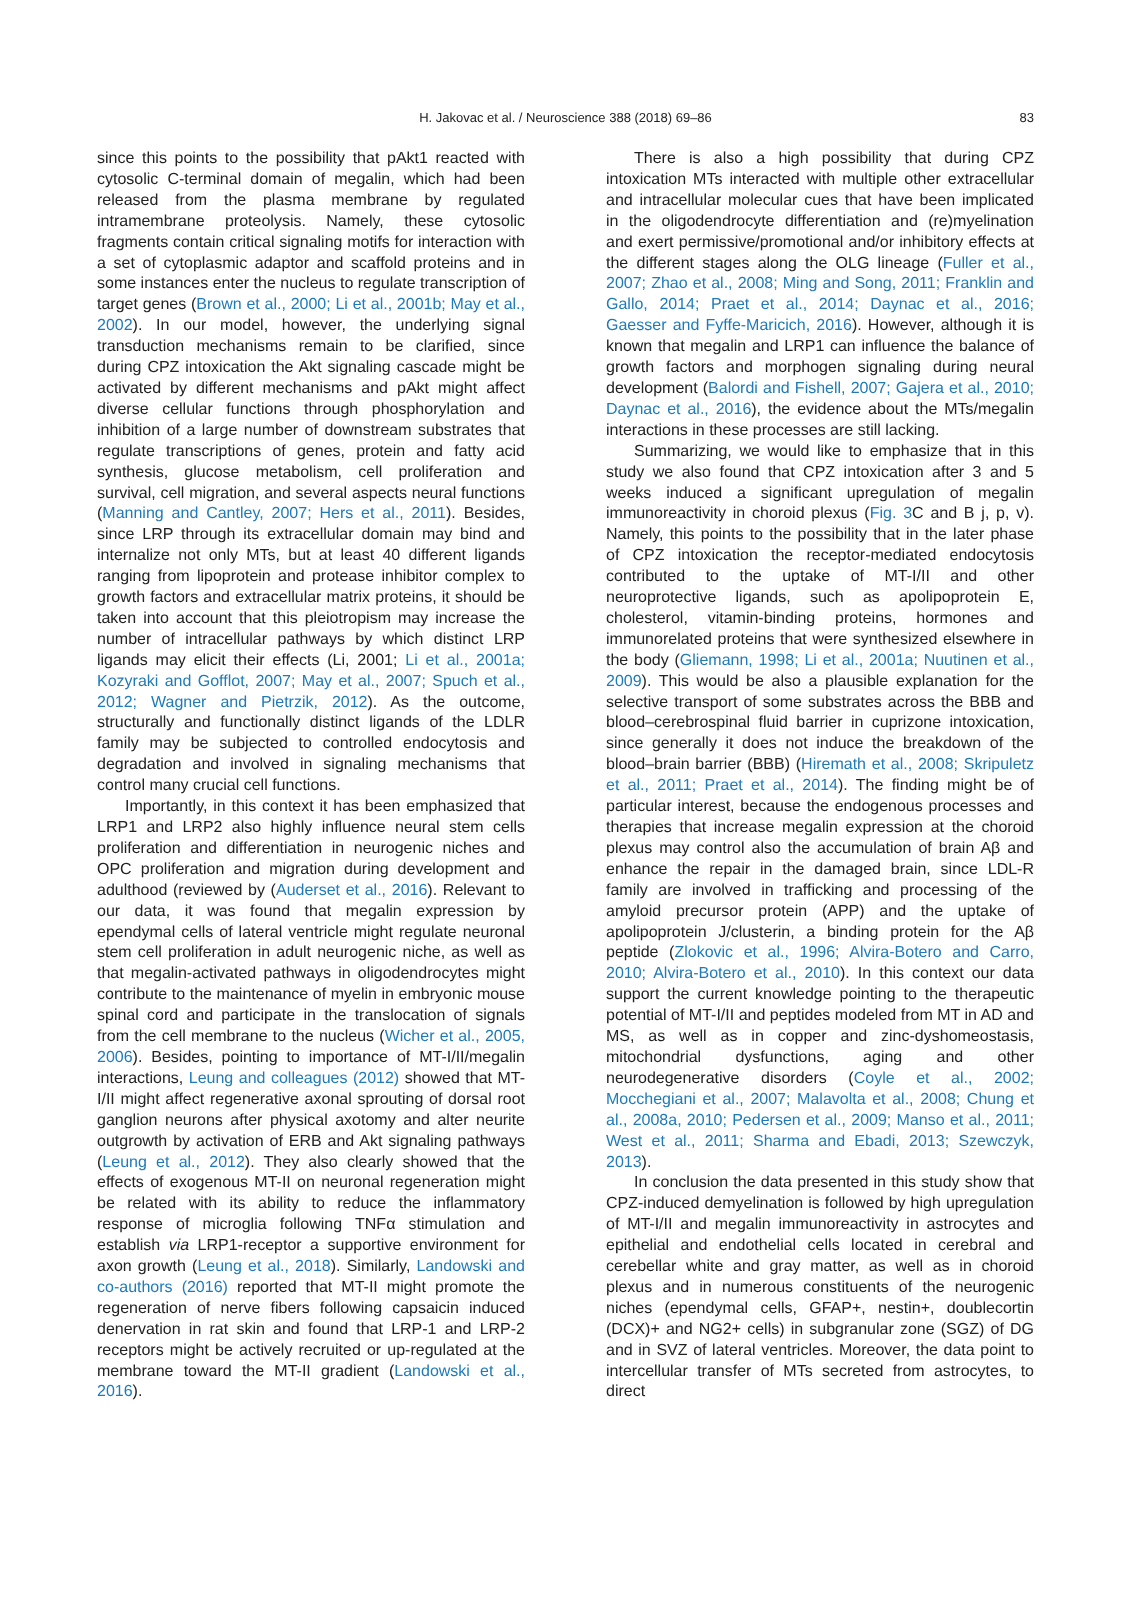H. Jakovac et al. / Neuroscience 388 (2018) 69–86
83
since this points to the possibility that pAkt1 reacted with cytosolic C-terminal domain of megalin, which had been released from the plasma membrane by regulated intramembrane proteolysis. Namely, these cytosolic fragments contain critical signaling motifs for interaction with a set of cytoplasmic adaptor and scaffold proteins and in some instances enter the nucleus to regulate transcription of target genes (Brown et al., 2000; Li et al., 2001b; May et al., 2002). In our model, however, the underlying signal transduction mechanisms remain to be clarified, since during CPZ intoxication the Akt signaling cascade might be activated by different mechanisms and pAkt might affect diverse cellular functions through phosphorylation and inhibition of a large number of downstream substrates that regulate transcriptions of genes, protein and fatty acid synthesis, glucose metabolism, cell proliferation and survival, cell migration, and several aspects neural functions (Manning and Cantley, 2007; Hers et al., 2011). Besides, since LRP through its extracellular domain may bind and internalize not only MTs, but at least 40 different ligands ranging from lipoprotein and protease inhibitor complex to growth factors and extracellular matrix proteins, it should be taken into account that this pleiotropism may increase the number of intracellular pathways by which distinct LRP ligands may elicit their effects (Li, 2001; Li et al., 2001a; Kozyraki and Gofflot, 2007; May et al., 2007; Spuch et al., 2012; Wagner and Pietrzik, 2012). As the outcome, structurally and functionally distinct ligands of the LDLR family may be subjected to controlled endocytosis and degradation and involved in signaling mechanisms that control many crucial cell functions.
Importantly, in this context it has been emphasized that LRP1 and LRP2 also highly influence neural stem cells proliferation and differentiation in neurogenic niches and OPC proliferation and migration during development and adulthood (reviewed by (Auderset et al., 2016). Relevant to our data, it was found that megalin expression by ependymal cells of lateral ventricle might regulate neuronal stem cell proliferation in adult neurogenic niche, as well as that megalin-activated pathways in oligodendrocytes might contribute to the maintenance of myelin in embryonic mouse spinal cord and participate in the translocation of signals from the cell membrane to the nucleus (Wicher et al., 2005, 2006). Besides, pointing to importance of MT-I/II/megalin interactions, Leung and colleagues (2012) showed that MT-I/II might affect regenerative axonal sprouting of dorsal root ganglion neurons after physical axotomy and alter neurite outgrowth by activation of ERB and Akt signaling pathways (Leung et al., 2012). They also clearly showed that the effects of exogenous MT-II on neuronal regeneration might be related with its ability to reduce the inflammatory response of microglia following TNFα stimulation and establish via LRP1-receptor a supportive environment for axon growth (Leung et al., 2018). Similarly, Landowski and co-authors (2016) reported that MT-II might promote the regeneration of nerve fibers following capsaicin induced denervation in rat skin and found that LRP-1 and LRP-2 receptors might be actively recruited or up-regulated at the membrane toward the MT-II gradient (Landowski et al., 2016).
There is also a high possibility that during CPZ intoxication MTs interacted with multiple other extracellular and intracellular molecular cues that have been implicated in the oligodendrocyte differentiation and (re)myelination and exert permissive/promotional and/or inhibitory effects at the different stages along the OLG lineage (Fuller et al., 2007; Zhao et al., 2008; Ming and Song, 2011; Franklin and Gallo, 2014; Praet et al., 2014; Daynac et al., 2016; Gaesser and Fyffe-Maricich, 2016). However, although it is known that megalin and LRP1 can influence the balance of growth factors and morphogen signaling during neural development (Balordi and Fishell, 2007; Gajera et al., 2010; Daynac et al., 2016), the evidence about the MTs/megalin interactions in these processes are still lacking.
Summarizing, we would like to emphasize that in this study we also found that CPZ intoxication after 3 and 5 weeks induced a significant upregulation of megalin immunoreactivity in choroid plexus (Fig. 3 C and B j, p, v). Namely, this points to the possibility that in the later phase of CPZ intoxication the receptor-mediated endocytosis contributed to the uptake of MT-I/II and other neuroprotective ligands, such as apolipoprotein E, cholesterol, vitamin-binding proteins, hormones and immunorelated proteins that were synthesized elsewhere in the body (Gliemann, 1998; Li et al., 2001a; Nuutinen et al., 2009). This would be also a plausible explanation for the selective transport of some substrates across the BBB and blood–cerebrospinal fluid barrier in cuprizone intoxication, since generally it does not induce the breakdown of the blood–brain barrier (BBB) (Hiremath et al., 2008; Skripuletz et al., 2011; Praet et al., 2014). The finding might be of particular interest, because the endogenous processes and therapies that increase megalin expression at the choroid plexus may control also the accumulation of brain Aβ and enhance the repair in the damaged brain, since LDL-R family are involved in trafficking and processing of the amyloid precursor protein (APP) and the uptake of apolipoprotein J/clusterin, a binding protein for the Aβ peptide (Zlokovic et al., 1996; Alvira-Botero and Carro, 2010; Alvira-Botero et al., 2010). In this context our data support the current knowledge pointing to the therapeutic potential of MT-I/II and peptides modeled from MT in AD and MS, as well as in copper and zinc-dyshomeostasis, mitochondrial dysfunctions, aging and other neurodegenerative disorders (Coyle et al., 2002; Mocchegiani et al., 2007; Malavolta et al., 2008; Chung et al., 2008a, 2010; Pedersen et al., 2009; Manso et al., 2011; West et al., 2011; Sharma and Ebadi, 2013; Szewczyk, 2013).
In conclusion the data presented in this study show that CPZ-induced demyelination is followed by high upregulation of MT-I/II and megalin immunoreactivity in astrocytes and epithelial and endothelial cells located in cerebral and cerebellar white and gray matter, as well as in choroid plexus and in numerous constituents of the neurogenic niches (ependymal cells, GFAP+, nestin+, doublecortin (DCX)+ and NG2+ cells) in subgranular zone (SGZ) of DG and in SVZ of lateral ventricles. Moreover, the data point to intercellular transfer of MTs secreted from astrocytes, to direct